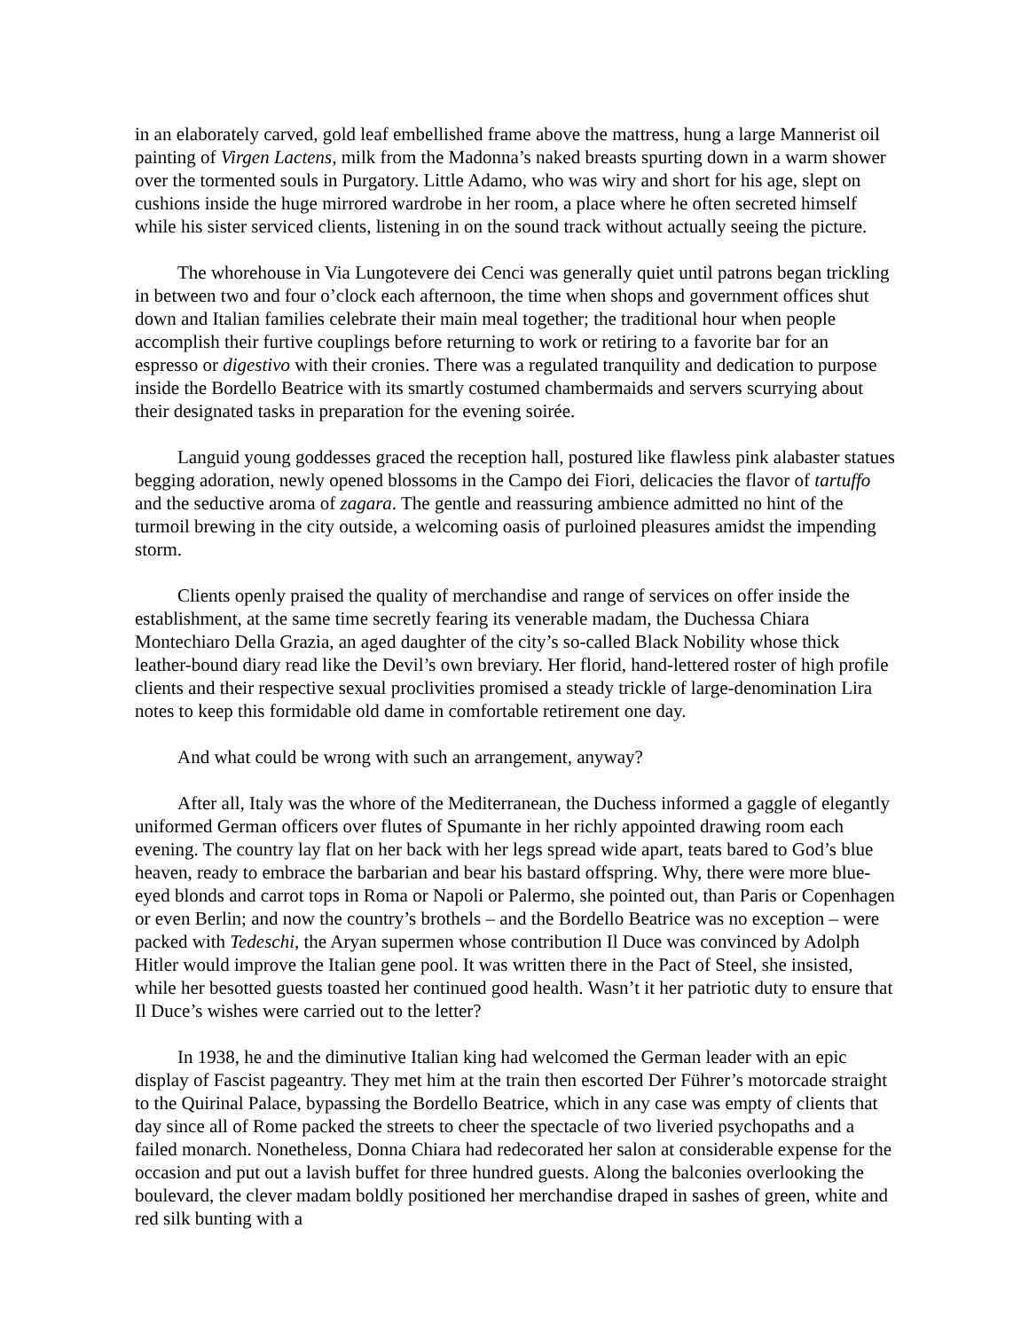in an elaborately carved, gold leaf embellished frame above the mattress, hung a large Mannerist oil painting of Virgen Lactens, milk from the Madonna’s naked breasts spurting down in a warm shower over the tormented souls in Purgatory. Little Adamo, who was wiry and short for his age, slept on cushions inside the huge mirrored wardrobe in her room, a place where he often secreted himself while his sister serviced clients, listening in on the sound track without actually seeing the picture.
The whorehouse in Via Lungotevere dei Cenci was generally quiet until patrons began trickling in between two and four o’clock each afternoon, the time when shops and government offices shut down and Italian families celebrate their main meal together; the traditional hour when people accomplish their furtive couplings before returning to work or retiring to a favorite bar for an espresso or digestivo with their cronies. There was a regulated tranquility and dedication to purpose inside the Bordello Beatrice with its smartly costumed chambermaids and servers scurrying about their designated tasks in preparation for the evening soirée.
Languid young goddesses graced the reception hall, postured like flawless pink alabaster statues begging adoration, newly opened blossoms in the Campo dei Fiori, delicacies the flavor of tartuffo and the seductive aroma of zagara. The gentle and reassuring ambience admitted no hint of the turmoil brewing in the city outside, a welcoming oasis of purloined pleasures amidst the impending storm.
Clients openly praised the quality of merchandise and range of services on offer inside the establishment, at the same time secretly fearing its venerable madam, the Duchessa Chiara Montechiaro Della Grazia, an aged daughter of the city’s so-called Black Nobility whose thick leather-bound diary read like the Devil’s own breviary. Her florid, hand-lettered roster of high profile clients and their respective sexual proclivities promised a steady trickle of large-denomination Lira notes to keep this formidable old dame in comfortable retirement one day.
And what could be wrong with such an arrangement, anyway?
After all, Italy was the whore of the Mediterranean, the Duchess informed a gaggle of elegantly uniformed German officers over flutes of Spumante in her richly appointed drawing room each evening. The country lay flat on her back with her legs spread wide apart, teats bared to God’s blue heaven, ready to embrace the barbarian and bear his bastard offspring. Why, there were more blue-eyed blonds and carrot tops in Roma or Napoli or Palermo, she pointed out, than Paris or Copenhagen or even Berlin; and now the country’s brothels – and the Bordello Beatrice was no exception – were packed with Tedeschi, the Aryan supermen whose contribution Il Duce was convinced by Adolph Hitler would improve the Italian gene pool. It was written there in the Pact of Steel, she insisted, while her besotted guests toasted her continued good health. Wasn’t it her patriotic duty to ensure that Il Duce’s wishes were carried out to the letter?
In 1938, he and the diminutive Italian king had welcomed the German leader with an epic display of Fascist pageantry. They met him at the train then escorted Der Führer’s motorcade straight to the Quirinal Palace, bypassing the Bordello Beatrice, which in any case was empty of clients that day since all of Rome packed the streets to cheer the spectacle of two liveried psychopaths and a failed monarch. Nonetheless, Donna Chiara had redecorated her salon at considerable expense for the occasion and put out a lavish buffet for three hundred guests. Along the balconies overlooking the boulevard, the clever madam boldly positioned her merchandise draped in sashes of green, white and red silk bunting with a